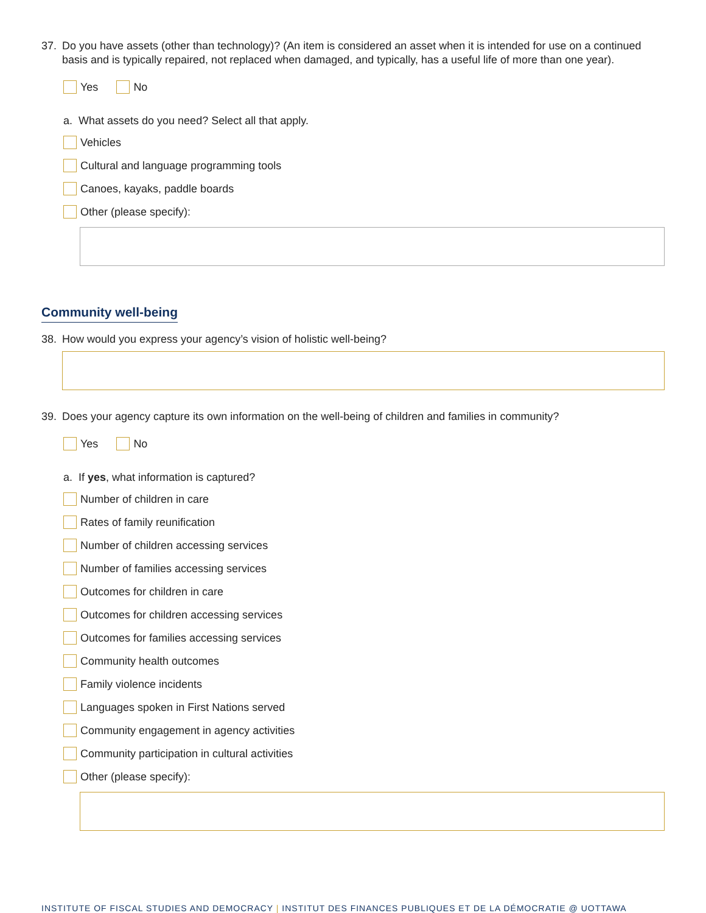37. Do you have assets (other than technology)? (An item is considered an asset when it is intended for use on a continued basis and is typically repaired, not replaced when damaged, and typically, has a useful life of more than one year).
Yes No
a. What assets do you need? Select all that apply.
Vehicles
Cultural and language programming tools
Canoes, kayaks, paddle boards
Other (please specify):
Community well-being
38. How would you express your agency’s vision of holistic well-being?
39. Does your agency capture its own information on the well-being of children and families in community?
Yes No
a. If yes, what information is captured?
Number of children in care
Rates of family reunification
Number of children accessing services
Number of families accessing services
Outcomes for children in care
Outcomes for children accessing services
Outcomes for families accessing services
Community health outcomes
Family violence incidents
Languages spoken in First Nations served
Community engagement in agency activities
Community participation in cultural activities
Other (please specify):
INSTITUTE OF FISCAL STUDIES AND DEMOCRACY | INSTITUT DES FINANCES PUBLIQUES ET DE LA DÉMOCRATIE @ UOTTAWA